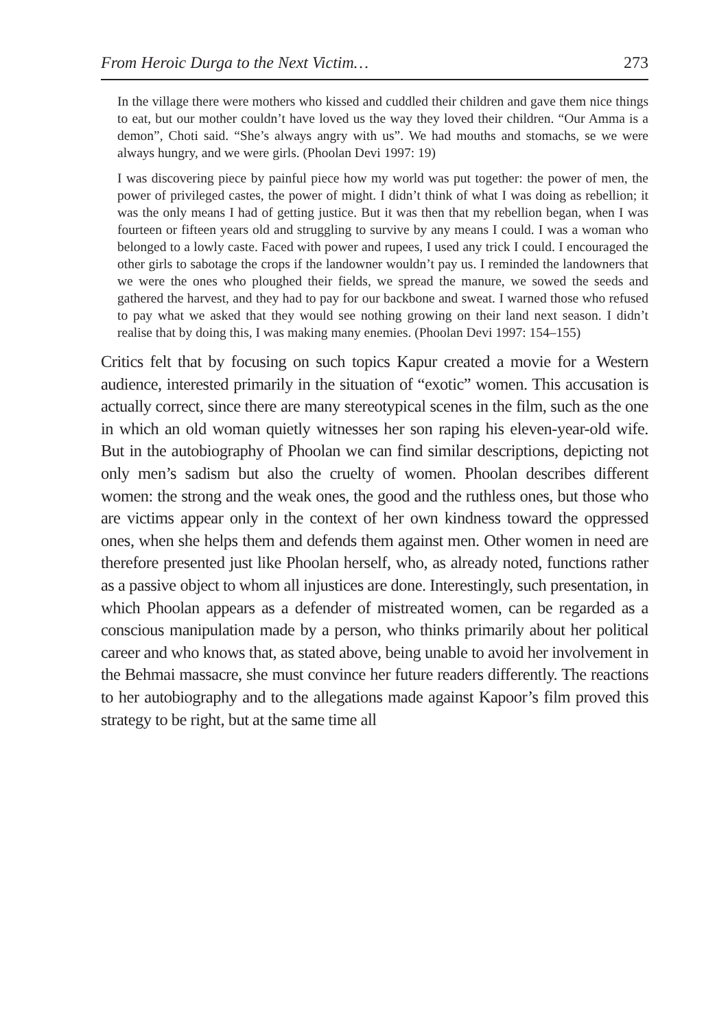From Heroic Durga to the Next Victim… 273
In the village there were mothers who kissed and cuddled their children and gave them nice things to eat, but our mother couldn’t have loved us the way they loved their children. “Our Amma is a demon”, Choti said. “She’s always angry with us”. We had mouths and stomachs, se we were always hungry, and we were girls. (Phoolan Devi 1997: 19)
I was discovering piece by painful piece how my world was put together: the power of men, the power of privileged castes, the power of might. I didn’t think of what I was doing as rebellion; it was the only means I had of getting justice. But it was then that my rebellion began, when I was fourteen or fifteen years old and struggling to survive by any means I could. I was a woman who belonged to a lowly caste. Faced with power and rupees, I used any trick I could. I encouraged the other girls to sabotage the crops if the landowner wouldn’t pay us. I reminded the landowners that we were the ones who ploughed their fields, we spread the manure, we sowed the seeds and gathered the harvest, and they had to pay for our backbone and sweat. I warned those who refused to pay what we asked that they would see nothing growing on their land next season. I didn’t realise that by doing this, I was making many enemies. (Phoolan Devi 1997: 154–155)
Critics felt that by focusing on such topics Kapur created a movie for a Western audience, interested primarily in the situation of “exotic” women. This accusation is actually correct, since there are many stereotypical scenes in the film, such as the one in which an old woman quietly witnesses her son raping his eleven-year-old wife. But in the autobiography of Phoolan we can find similar descriptions, depicting not only men’s sadism but also the cruelty of women. Phoolan describes different women: the strong and the weak ones, the good and the ruthless ones, but those who are victims appear only in the context of her own kindness toward the oppressed ones, when she helps them and defends them against men. Other women in need are therefore presented just like Phoolan herself, who, as already noted, functions rather as a passive object to whom all injustices are done. Interestingly, such presentation, in which Phoolan appears as a defender of mistreated women, can be regarded as a conscious manipulation made by a person, who thinks primarily about her political career and who knows that, as stated above, being unable to avoid her involvement in the Behmai massacre, she must convince her future readers differently. The reactions to her autobiography and to the allegations made against Kapoor’s film proved this strategy to be right, but at the same time all